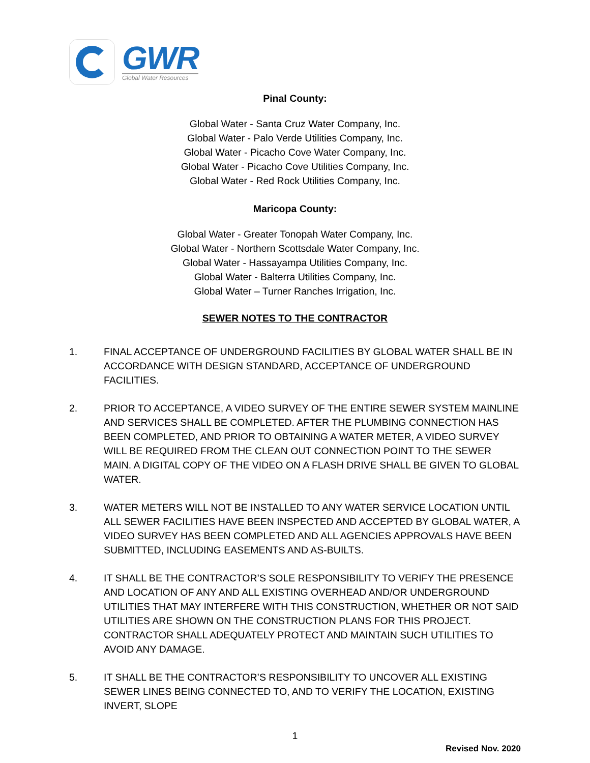GWR
Global Water Resources
Pinal County:
Global Water - Santa Cruz Water Company, Inc.
Global Water - Palo Verde Utilities Company, Inc.
Global Water - Picacho Cove Water Company, Inc.
Global Water - Picacho Cove Utilities Company, Inc.
Global Water - Red Rock Utilities Company, Inc.
Maricopa County:
Global Water - Greater Tonopah Water Company, Inc.
Global Water - Northern Scottsdale Water Company, Inc.
Global Water - Hassayampa Utilities Company, Inc.
Global Water - Balterra Utilities Company, Inc.
Global Water – Turner Ranches Irrigation, Inc.
SEWER NOTES TO THE CONTRACTOR
1. FINAL ACCEPTANCE OF UNDERGROUND FACILITIES BY GLOBAL WATER SHALL BE IN ACCORDANCE WITH DESIGN STANDARD, ACCEPTANCE OF UNDERGROUND FACILITIES.
2. PRIOR TO ACCEPTANCE, A VIDEO SURVEY OF THE ENTIRE SEWER SYSTEM MAINLINE AND SERVICES SHALL BE COMPLETED. AFTER THE PLUMBING CONNECTION HAS BEEN COMPLETED, AND PRIOR TO OBTAINING A WATER METER, A VIDEO SURVEY WILL BE REQUIRED FROM THE CLEAN OUT CONNECTION POINT TO THE SEWER MAIN. A DIGITAL COPY OF THE VIDEO ON A FLASH DRIVE SHALL BE GIVEN TO GLOBAL WATER.
3. WATER METERS WILL NOT BE INSTALLED TO ANY WATER SERVICE LOCATION UNTIL ALL SEWER FACILITIES HAVE BEEN INSPECTED AND ACCEPTED BY GLOBAL WATER, A VIDEO SURVEY HAS BEEN COMPLETED AND ALL AGENCIES APPROVALS HAVE BEEN SUBMITTED, INCLUDING EASEMENTS AND AS-BUILTS.
4. IT SHALL BE THE CONTRACTOR’S SOLE RESPONSIBILITY TO VERIFY THE PRESENCE AND LOCATION OF ANY AND ALL EXISTING OVERHEAD AND/OR UNDERGROUND UTILITIES THAT MAY INTERFERE WITH THIS CONSTRUCTION, WHETHER OR NOT SAID UTILITIES ARE SHOWN ON THE CONSTRUCTION PLANS FOR THIS PROJECT. CONTRACTOR SHALL ADEQUATELY PROTECT AND MAINTAIN SUCH UTILITIES TO AVOID ANY DAMAGE.
5. IT SHALL BE THE CONTRACTOR’S RESPONSIBILITY TO UNCOVER ALL EXISTING SEWER LINES BEING CONNECTED TO, AND TO VERIFY THE LOCATION, EXISTING INVERT, SLOPE
1
Revised Nov. 2020